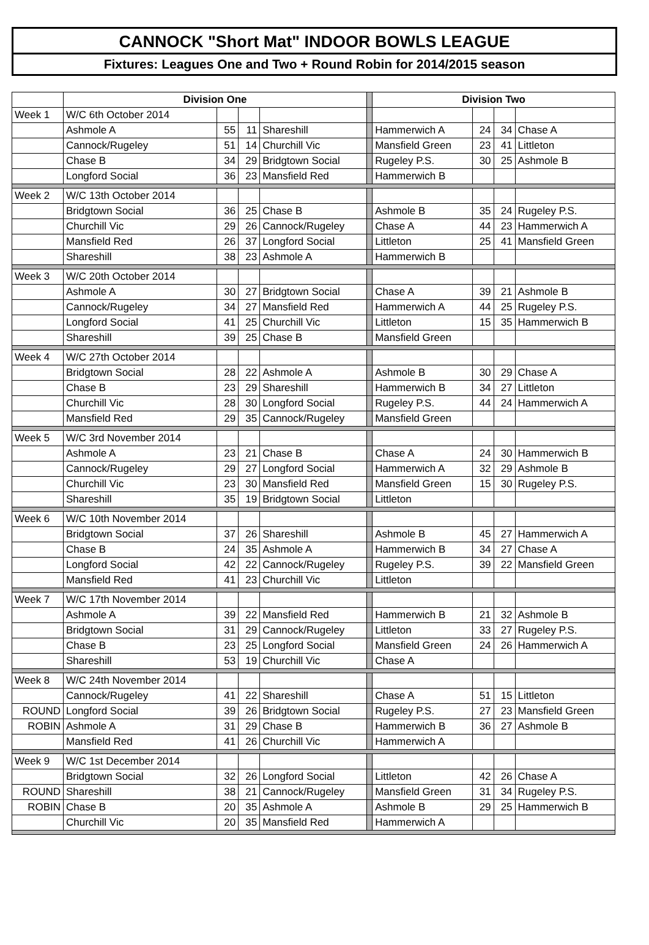CANNOCK "Short Mat" INDOOR BOWLS LEAGUE
Fixtures: Leagues One and Two + Round Robin for 2014/2015 season
| | Division One | | | | | Division Two | | | |
| --- | --- | --- | --- | --- | --- | --- | --- | --- | --- |
| Week 1 | W/C 6th October 2014 | | | | | | | | |
| | Ashmole A | 55 | 11 | Shareshill | | Hammerwich A | 24 | 34 | Chase A |
| | Cannock/Rugeley | 51 | 14 | Churchill Vic | | Mansfield Green | 23 | 41 | Littleton |
| | Chase B | 34 | 29 | Bridgtown Social | | Rugeley P.S. | 30 | 25 | Ashmole B |
| | Longford Social | 36 | 23 | Mansfield Red | | Hammerwich B | | | |
| Week 2 | W/C 13th October 2014 | | | | | | | | |
| | Bridgtown Social | 36 | 25 | Chase B | | Ashmole B | 35 | 24 | Rugeley P.S. |
| | Churchill Vic | 29 | 26 | Cannock/Rugeley | | Chase A | 44 | 23 | Hammerwich A |
| | Mansfield Red | 26 | 37 | Longford Social | | Littleton | 25 | 41 | Mansfield Green |
| | Shareshill | 38 | 23 | Ashmole A | | Hammerwich B | | | |
| Week 3 | W/C 20th October 2014 | | | | | | | | |
| | Ashmole A | 30 | 27 | Bridgtown Social | | Chase A | 39 | 21 | Ashmole B |
| | Cannock/Rugeley | 34 | 27 | Mansfield Red | | Hammerwich A | 44 | 25 | Rugeley P.S. |
| | Longford Social | 41 | 25 | Churchill Vic | | Littleton | 15 | 35 | Hammerwich B |
| | Shareshill | 39 | 25 | Chase B | | Mansfield Green | | | |
| Week 4 | W/C 27th October 2014 | | | | | | | | |
| | Bridgtown Social | 28 | 22 | Ashmole A | | Ashmole B | 30 | 29 | Chase A |
| | Chase B | 23 | 29 | Shareshill | | Hammerwich B | 34 | 27 | Littleton |
| | Churchill Vic | 28 | 30 | Longford Social | | Rugeley P.S. | 44 | 24 | Hammerwich A |
| | Mansfield Red | 29 | 35 | Cannock/Rugeley | | Mansfield Green | | | |
| Week 5 | W/C 3rd November 2014 | | | | | | | | |
| | Ashmole A | 23 | 21 | Chase B | | Chase A | 24 | 30 | Hammerwich B |
| | Cannock/Rugeley | 29 | 27 | Longford Social | | Hammerwich A | 32 | 29 | Ashmole B |
| | Churchill Vic | 23 | 30 | Mansfield Red | | Mansfield Green | 15 | 30 | Rugeley P.S. |
| | Shareshill | 35 | 19 | Bridgtown Social | | Littleton | | | |
| Week 6 | W/C 10th November 2014 | | | | | | | | |
| | Bridgtown Social | 37 | 26 | Shareshill | | Ashmole B | 45 | 27 | Hammerwich A |
| | Chase B | 24 | 35 | Ashmole A | | Hammerwich B | 34 | 27 | Chase A |
| | Longford Social | 42 | 22 | Cannock/Rugeley | | Rugeley P.S. | 39 | 22 | Mansfield Green |
| | Mansfield Red | 41 | 23 | Churchill Vic | | Littleton | | | |
| Week 7 | W/C 17th November 2014 | | | | | | | | |
| | Ashmole A | 39 | 22 | Mansfield Red | | Hammerwich B | 21 | 32 | Ashmole B |
| | Bridgtown Social | 31 | 29 | Cannock/Rugeley | | Littleton | 33 | 27 | Rugeley P.S. |
| | Chase B | 23 | 25 | Longford Social | | Mansfield Green | 24 | 26 | Hammerwich A |
| | Shareshill | 53 | 19 | Churchill Vic | | Chase A | | | |
| Week 8 | W/C 24th November 2014 | | | | | | | | |
| | Cannock/Rugeley | 41 | 22 | Shareshill | | Chase A | 51 | 15 | Littleton |
| ROUND | Longford Social | 39 | 26 | Bridgtown Social | | Rugeley P.S. | 27 | 23 | Mansfield Green |
| ROBIN | Ashmole A | 31 | 29 | Chase B | | Hammerwich B | 36 | 27 | Ashmole B |
| | Mansfield Red | 41 | 26 | Churchill Vic | | Hammerwich A | | | |
| Week 9 | W/C 1st December 2014 | | | | | | | | |
| | Bridgtown Social | 32 | 26 | Longford Social | | Littleton | 42 | 26 | Chase A |
| ROUND | Shareshill | 38 | 21 | Cannock/Rugeley | | Mansfield Green | 31 | 34 | Rugeley P.S. |
| ROBIN | Chase B | 20 | 35 | Ashmole A | | Ashmole B | 29 | 25 | Hammerwich B |
| | Churchill Vic | 20 | 35 | Mansfield Red | | Hammerwich A | | | |